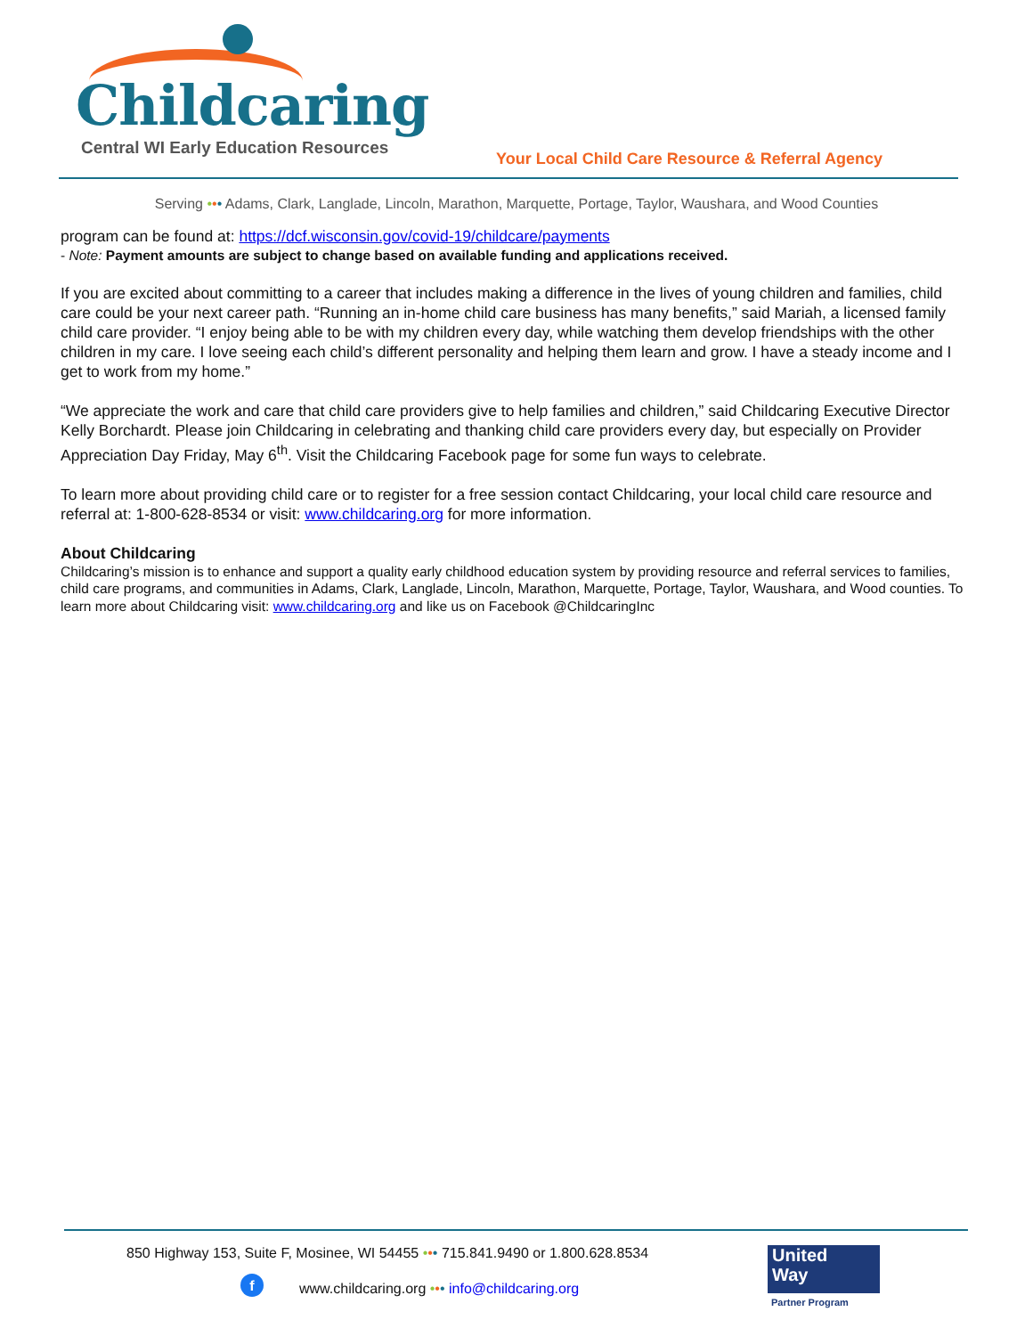Childcaring
Central WI Early Education Resources
Your Local Child Care Resource & Referral Agency
Serving ••• Adams, Clark, Langlade, Lincoln, Marathon, Marquette, Portage, Taylor, Waushara, and Wood Counties
program can be found at: https://dcf.wisconsin.gov/covid-19/childcare/payments
- Note: Payment amounts are subject to change based on available funding and applications received.
If you are excited about committing to a career that includes making a difference in the lives of young children and families, child care could be your next career path. “Running an in-home child care business has many benefits,” said Mariah, a licensed family child care provider. “I enjoy being able to be with my children every day, while watching them develop friendships with the other children in my care. I love seeing each child’s different personality and helping them learn and grow. I have a steady income and I get to work from my home.”
“We appreciate the work and care that child care providers give to help families and children,” said Childcaring Executive Director Kelly Borchardt. Please join Childcaring in celebrating and thanking child care providers every day, but especially on Provider Appreciation Day Friday, May 6<sup>th</sup>. Visit the Childcaring Facebook page for some fun ways to celebrate.
To learn more about providing child care or to register for a free session contact Childcaring, your local child care resource and referral at: 1-800-628-8534 or visit: www.childcaring.org for more information.
About Childcaring
Childcaring’s mission is to enhance and support a quality early childhood education system by providing resource and referral services to families, child care programs, and communities in Adams, Clark, Langlade, Lincoln, Marathon, Marquette, Portage, Taylor, Waushara, and Wood counties. To learn more about Childcaring visit: www.childcaring.org and like us on Facebook @ChildcaringInc
850 Highway 153, Suite F, Mosinee, WI 54455 ••• 715.841.9490 or 1.800.628.8534
f
www.childcaring.org ••• info@childcaring.org
United
Way
Partner Program